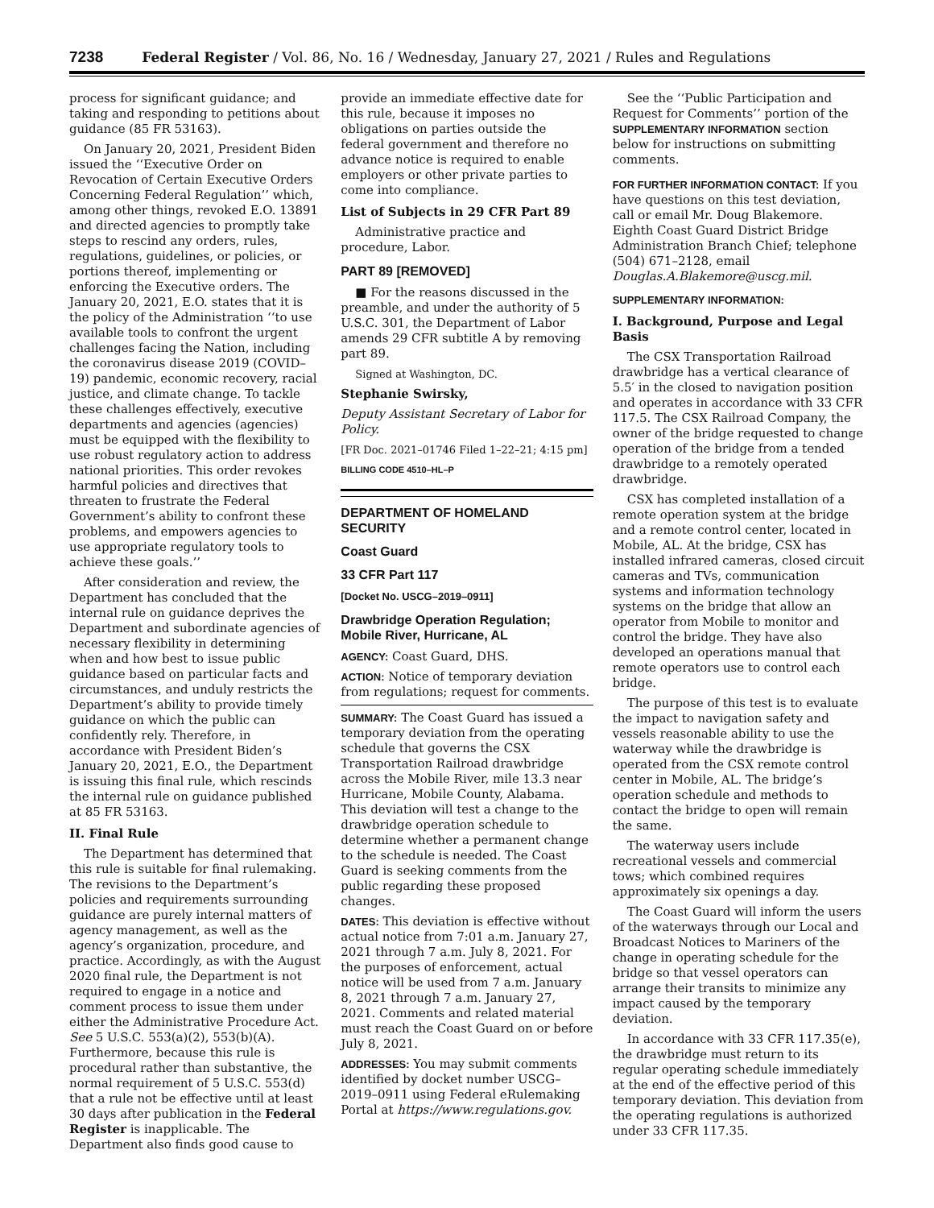7238 Federal Register / Vol. 86, No. 16 / Wednesday, January 27, 2021 / Rules and Regulations
process for significant guidance; and taking and responding to petitions about guidance (85 FR 53163).
On January 20, 2021, President Biden issued the ‘‘Executive Order on Revocation of Certain Executive Orders Concerning Federal Regulation’’ which, among other things, revoked E.O. 13891 and directed agencies to promptly take steps to rescind any orders, rules, regulations, guidelines, or policies, or portions thereof, implementing or enforcing the Executive orders. The January 20, 2021, E.O. states that it is the policy of the Administration ‘‘to use available tools to confront the urgent challenges facing the Nation, including the coronavirus disease 2019 (COVID–19) pandemic, economic recovery, racial justice, and climate change. To tackle these challenges effectively, executive departments and agencies (agencies) must be equipped with the flexibility to use robust regulatory action to address national priorities. This order revokes harmful policies and directives that threaten to frustrate the Federal Government’s ability to confront these problems, and empowers agencies to use appropriate regulatory tools to achieve these goals.’’
After consideration and review, the Department has concluded that the internal rule on guidance deprives the Department and subordinate agencies of necessary flexibility in determining when and how best to issue public guidance based on particular facts and circumstances, and unduly restricts the Department’s ability to provide timely guidance on which the public can confidently rely. Therefore, in accordance with President Biden’s January 20, 2021, E.O., the Department is issuing this final rule, which rescinds the internal rule on guidance published at 85 FR 53163.
II. Final Rule
The Department has determined that this rule is suitable for final rulemaking. The revisions to the Department’s policies and requirements surrounding guidance are purely internal matters of agency management, as well as the agency’s organization, procedure, and practice. Accordingly, as with the August 2020 final rule, the Department is not required to engage in a notice and comment process to issue them under either the Administrative Procedure Act. See 5 U.S.C. 553(a)(2), 553(b)(A). Furthermore, because this rule is procedural rather than substantive, the normal requirement of 5 U.S.C. 553(d) that a rule not be effective until at least 30 days after publication in the Federal Register is inapplicable. The Department also finds good cause to
provide an immediate effective date for this rule, because it imposes no obligations on parties outside the federal government and therefore no advance notice is required to enable employers or other private parties to come into compliance.
List of Subjects in 29 CFR Part 89
Administrative practice and procedure, Labor.
PART 89 [REMOVED]
■ For the reasons discussed in the preamble, and under the authority of 5 U.S.C. 301, the Department of Labor amends 29 CFR subtitle A by removing part 89.
Signed at Washington, DC.
Stephanie Swirsky,
Deputy Assistant Secretary of Labor for Policy.
[FR Doc. 2021–01746 Filed 1–22–21; 4:15 pm]
BILLING CODE 4510–HL–P
DEPARTMENT OF HOMELAND SECURITY
Coast Guard
33 CFR Part 117
[Docket No. USCG–2019–0911]
Drawbridge Operation Regulation; Mobile River, Hurricane, AL
AGENCY: Coast Guard, DHS.
ACTION: Notice of temporary deviation from regulations; request for comments.
SUMMARY: The Coast Guard has issued a temporary deviation from the operating schedule that governs the CSX Transportation Railroad drawbridge across the Mobile River, mile 13.3 near Hurricane, Mobile County, Alabama. This deviation will test a change to the drawbridge operation schedule to determine whether a permanent change to the schedule is needed. The Coast Guard is seeking comments from the public regarding these proposed changes.
DATES: This deviation is effective without actual notice from 7:01 a.m. January 27, 2021 through 7 a.m. July 8, 2021. For the purposes of enforcement, actual notice will be used from 7 a.m. January 8, 2021 through 7 a.m. January 27, 2021. Comments and related material must reach the Coast Guard on or before July 8, 2021.
ADDRESSES: You may submit comments identified by docket number USCG–2019–0911 using Federal eRulemaking Portal at https://www.regulations.gov.
See the ‘‘Public Participation and Request for Comments’’ portion of the SUPPLEMENTARY INFORMATION section below for instructions on submitting comments.
FOR FURTHER INFORMATION CONTACT: If you have questions on this test deviation, call or email Mr. Doug Blakemore. Eighth Coast Guard District Bridge Administration Branch Chief; telephone (504) 671–2128, email Douglas.A.Blakemore@uscg.mil.
SUPPLEMENTARY INFORMATION:
I. Background, Purpose and Legal Basis
The CSX Transportation Railroad drawbridge has a vertical clearance of 5.5′ in the closed to navigation position and operates in accordance with 33 CFR 117.5. The CSX Railroad Company, the owner of the bridge requested to change operation of the bridge from a tended drawbridge to a remotely operated drawbridge.
CSX has completed installation of a remote operation system at the bridge and a remote control center, located in Mobile, AL. At the bridge, CSX has installed infrared cameras, closed circuit cameras and TVs, communication systems and information technology systems on the bridge that allow an operator from Mobile to monitor and control the bridge. They have also developed an operations manual that remote operators use to control each bridge.
The purpose of this test is to evaluate the impact to navigation safety and vessels reasonable ability to use the waterway while the drawbridge is operated from the CSX remote control center in Mobile, AL. The bridge’s operation schedule and methods to contact the bridge to open will remain the same.
The waterway users include recreational vessels and commercial tows; which combined requires approximately six openings a day.
The Coast Guard will inform the users of the waterways through our Local and Broadcast Notices to Mariners of the change in operating schedule for the bridge so that vessel operators can arrange their transits to minimize any impact caused by the temporary deviation.
In accordance with 33 CFR 117.35(e), the drawbridge must return to its regular operating schedule immediately at the end of the effective period of this temporary deviation. This deviation from the operating regulations is authorized under 33 CFR 117.35.